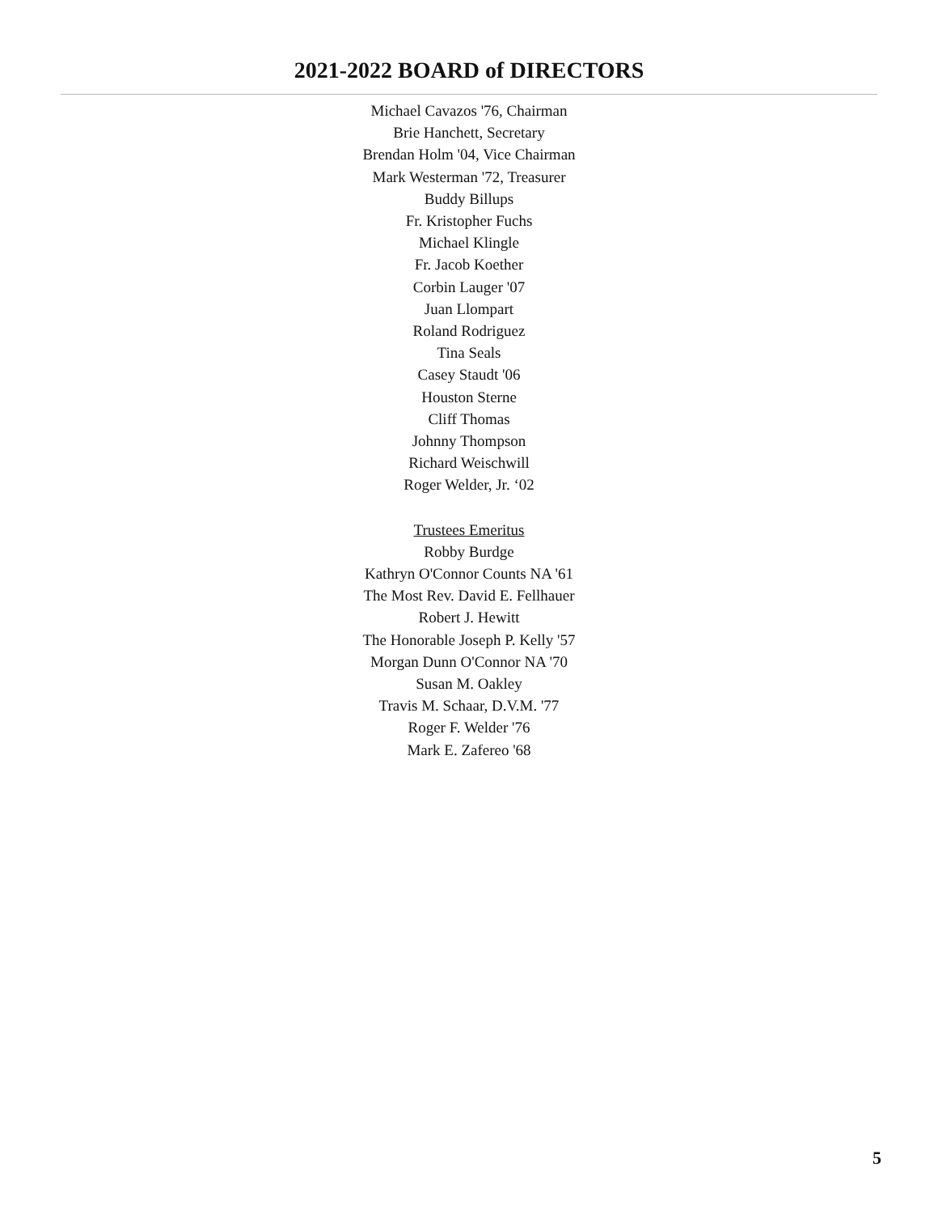2021-2022 BOARD of DIRECTORS
Michael Cavazos '76, Chairman
Brie Hanchett, Secretary
Brendan Holm '04, Vice Chairman
Mark Westerman '72, Treasurer
Buddy Billups
Fr. Kristopher Fuchs
Michael Klingle
Fr. Jacob Koether
Corbin Lauger '07
Juan Llompart
Roland Rodriguez
Tina Seals
Casey Staudt '06
Houston Sterne
Cliff Thomas
Johnny Thompson
Richard Weischwill
Roger Welder, Jr. ‘02
Trustees Emeritus
Robby Burdge
Kathryn O'Connor Counts NA '61
The Most Rev. David E. Fellhauer
Robert J. Hewitt
The Honorable Joseph P. Kelly '57
Morgan Dunn O'Connor NA '70
Susan M. Oakley
Travis M. Schaar, D.V.M. '77
Roger F. Welder '76
Mark E. Zafereo '68
5